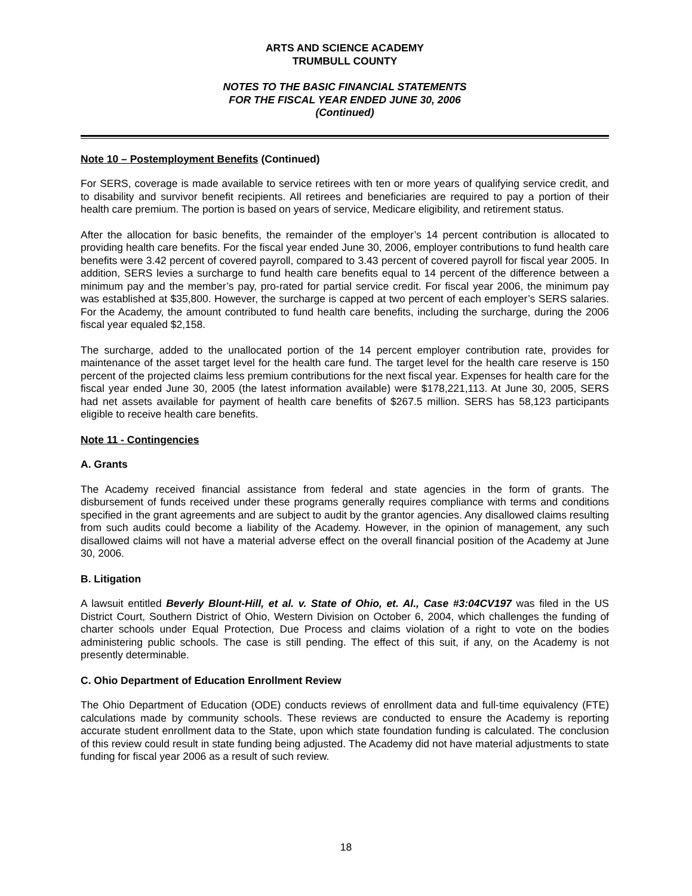ARTS AND SCIENCE ACADEMY
TRUMBULL COUNTY
NOTES TO THE BASIC FINANCIAL STATEMENTS
FOR THE FISCAL YEAR ENDED JUNE 30, 2006
(Continued)
Note 10 – Postemployment Benefits (Continued)
For SERS, coverage is made available to service retirees with ten or more years of qualifying service credit, and to disability and survivor benefit recipients. All retirees and beneficiaries are required to pay a portion of their health care premium. The portion is based on years of service, Medicare eligibility, and retirement status.
After the allocation for basic benefits, the remainder of the employer’s 14 percent contribution is allocated to providing health care benefits. For the fiscal year ended June 30, 2006, employer contributions to fund health care benefits were 3.42 percent of covered payroll, compared to 3.43 percent of covered payroll for fiscal year 2005. In addition, SERS levies a surcharge to fund health care benefits equal to 14 percent of the difference between a minimum pay and the member’s pay, pro-rated for partial service credit. For fiscal year 2006, the minimum pay was established at $35,800. However, the surcharge is capped at two percent of each employer’s SERS salaries. For the Academy, the amount contributed to fund health care benefits, including the surcharge, during the 2006 fiscal year equaled $2,158.
The surcharge, added to the unallocated portion of the 14 percent employer contribution rate, provides for maintenance of the asset target level for the health care fund. The target level for the health care reserve is 150 percent of the projected claims less premium contributions for the next fiscal year. Expenses for health care for the fiscal year ended June 30, 2005 (the latest information available) were $178,221,113. At June 30, 2005, SERS had net assets available for payment of health care benefits of $267.5 million. SERS has 58,123 participants eligible to receive health care benefits.
Note 11 - Contingencies
A. Grants
The Academy received financial assistance from federal and state agencies in the form of grants. The disbursement of funds received under these programs generally requires compliance with terms and conditions specified in the grant agreements and are subject to audit by the grantor agencies. Any disallowed claims resulting from such audits could become a liability of the Academy. However, in the opinion of management, any such disallowed claims will not have a material adverse effect on the overall financial position of the Academy at June 30, 2006.
B. Litigation
A lawsuit entitled Beverly Blount-Hill, et al. v. State of Ohio, et. Al., Case #3:04CV197 was filed in the US District Court, Southern District of Ohio, Western Division on October 6, 2004, which challenges the funding of charter schools under Equal Protection, Due Process and claims violation of a right to vote on the bodies administering public schools. The case is still pending. The effect of this suit, if any, on the Academy is not presently determinable.
C. Ohio Department of Education Enrollment Review
The Ohio Department of Education (ODE) conducts reviews of enrollment data and full-time equivalency (FTE) calculations made by community schools. These reviews are conducted to ensure the Academy is reporting accurate student enrollment data to the State, upon which state foundation funding is calculated. The conclusion of this review could result in state funding being adjusted. The Academy did not have material adjustments to state funding for fiscal year 2006 as a result of such review.
18